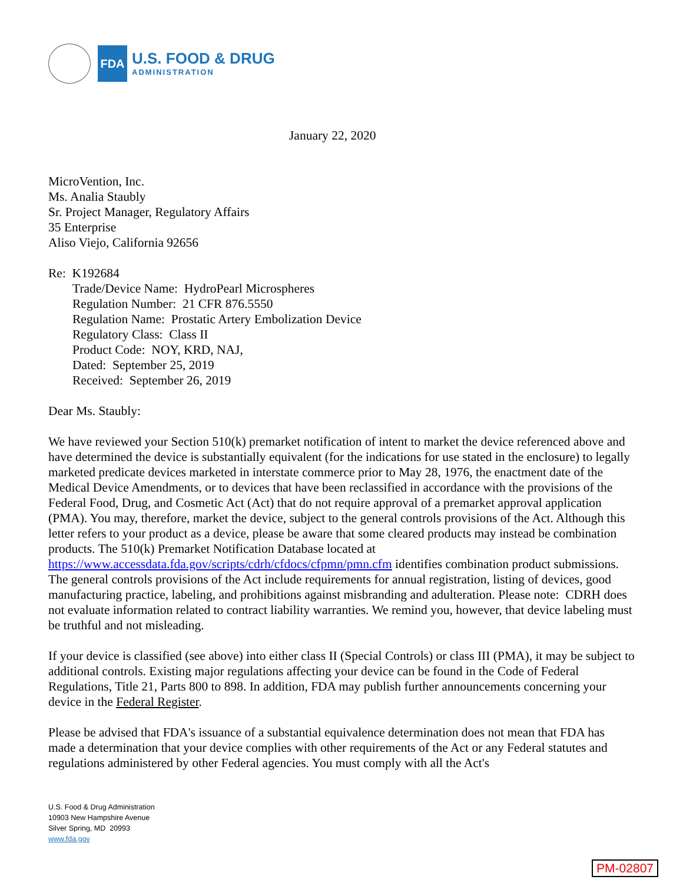FDA
U.S. FOOD & DRUG
ADMINISTRATION
January 22, 2020
MicroVention, Inc.
Ms. Analia Staubly
Sr. Project Manager, Regulatory Affairs
35 Enterprise
Aliso Viejo, California 92656
Re: K192684
Trade/Device Name: HydroPearl Microspheres
Regulation Number: 21 CFR 876.5550
Regulation Name: Prostatic Artery Embolization Device
Regulatory Class: Class II
Product Code: NOY, KRD, NAJ,
Dated: September 25, 2019
Received: September 26, 2019
Dear Ms. Staubly:
We have reviewed your Section 510(k) premarket notification of intent to market the device referenced above and have determined the device is substantially equivalent (for the indications for use stated in the enclosure) to legally marketed predicate devices marketed in interstate commerce prior to May 28, 1976, the enactment date of the Medical Device Amendments, or to devices that have been reclassified in accordance with the provisions of the Federal Food, Drug, and Cosmetic Act (Act) that do not require approval of a premarket approval application (PMA). You may, therefore, market the device, subject to the general controls provisions of the Act. Although this letter refers to your product as a device, please be aware that some cleared products may instead be combination products. The 510(k) Premarket Notification Database located at https://www.accessdata.fda.gov/scripts/cdrh/cfdocs/cfpmn/pmn.cfm identifies combination product submissions. The general controls provisions of the Act include requirements for annual registration, listing of devices, good manufacturing practice, labeling, and prohibitions against misbranding and adulteration. Please note: CDRH does not evaluate information related to contract liability warranties. We remind you, however, that device labeling must be truthful and not misleading.
If your device is classified (see above) into either class II (Special Controls) or class III (PMA), it may be subject to additional controls. Existing major regulations affecting your device can be found in the Code of Federal Regulations, Title 21, Parts 800 to 898. In addition, FDA may publish further announcements concerning your device in the Federal Register.
Please be advised that FDA's issuance of a substantial equivalence determination does not mean that FDA has made a determination that your device complies with other requirements of the Act or any Federal statutes and regulations administered by other Federal agencies. You must comply with all the Act's
U.S. Food & Drug Administration
10903 New Hampshire Avenue
Silver Spring, MD 20993
www.fda.gov
PM-02807